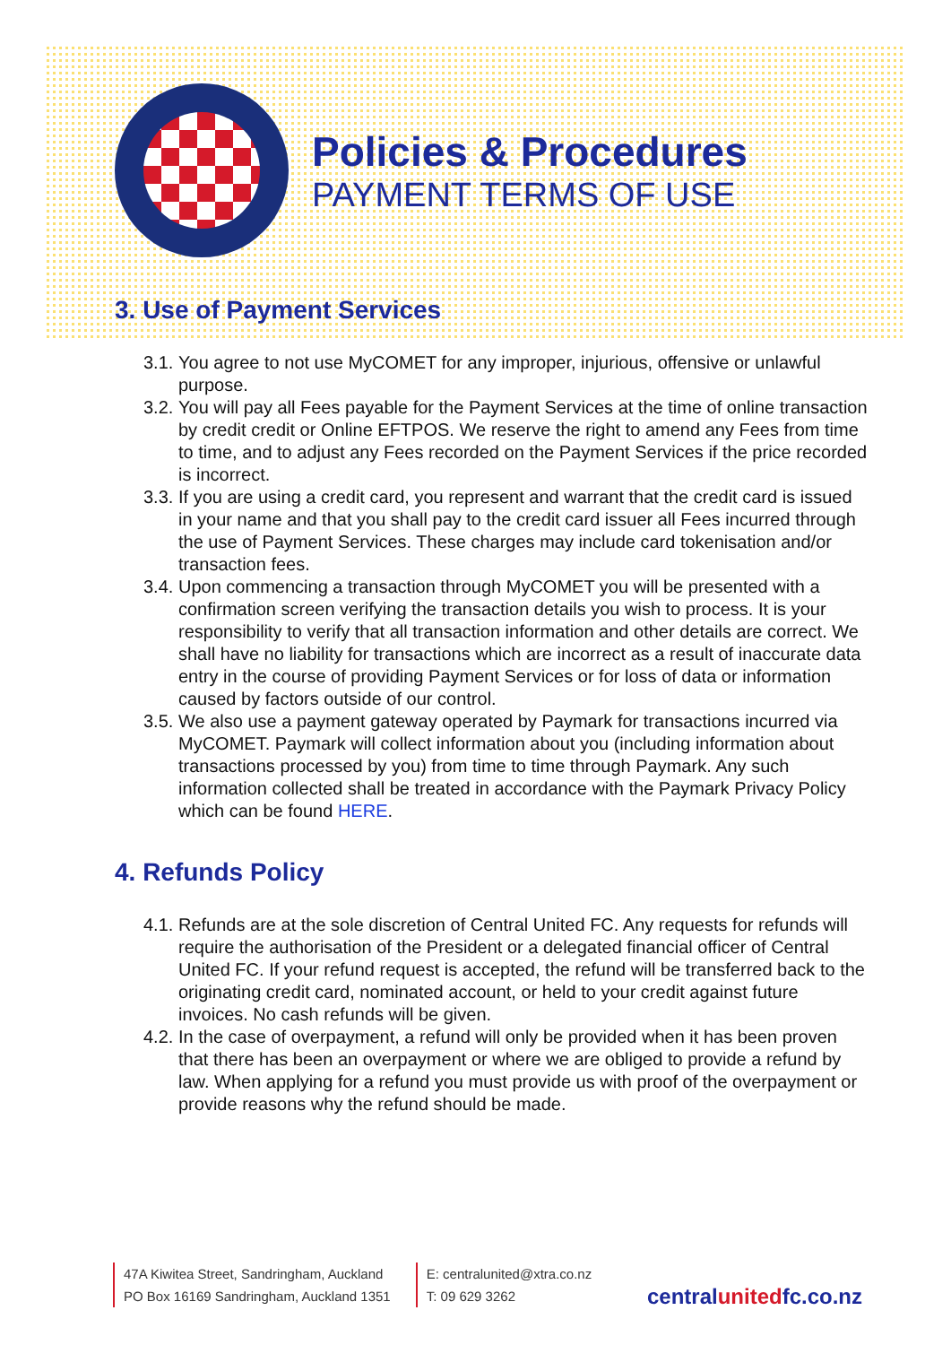Policies & Procedures
PAYMENT TERMS OF USE
3. Use of Payment Services
3.1.
You agree to not use MyCOMET for any improper, injurious, offensive or unlawful purpose.
3.2.
You will pay all Fees payable for the Payment Services at the time of online transaction by credit credit or Online EFTPOS. We reserve the right to amend any Fees from time to time, and to adjust any Fees recorded on the Payment Services if the price recorded is incorrect.
3.3.
If you are using a credit card, you represent and warrant that the credit card is issued in your name and that you shall pay to the credit card issuer all Fees incurred through the use of Payment Services. These charges may include card tokenisation and/or transaction fees.
3.4.
Upon commencing a transaction through MyCOMET you will be presented with a confirmation screen verifying the transaction details you wish to process. It is your responsibility to verify that all transaction information and other details are correct. We shall have no liability for transactions which are incorrect as a result of inaccurate data entry in the course of providing Payment Services or for loss of data or information caused by factors outside of our control.
3.5.
We also use a payment gateway operated by Paymark for transactions incurred via MyCOMET. Paymark will collect information about you (including information about transactions processed by you) from time to time through Paymark. Any such information collected shall be treated in accordance with the Paymark Privacy Policy which can be found HERE.
4. Refunds Policy
4.1.
Refunds are at the sole discretion of Central United FC. Any requests for refunds will require the authorisation of the President or a delegated financial officer of Central United FC. If your refund request is accepted, the refund will be transferred back to the originating credit card, nominated account, or held to your credit against future invoices. No cash refunds will be given.
4.2.
In the case of overpayment, a refund will only be provided when it has been proven that there has been an overpayment or where we are obliged to provide a refund by law. When applying for a refund you must provide us with proof of the overpayment or provide reasons why the refund should be made.
47A Kiwitea Street, Sandringham, Auckland
PO Box 16169 Sandringham, Auckland 1351
E: centralunited@xtra.co.nz
T: 09 629 3262
centralunitedfc.co.nz